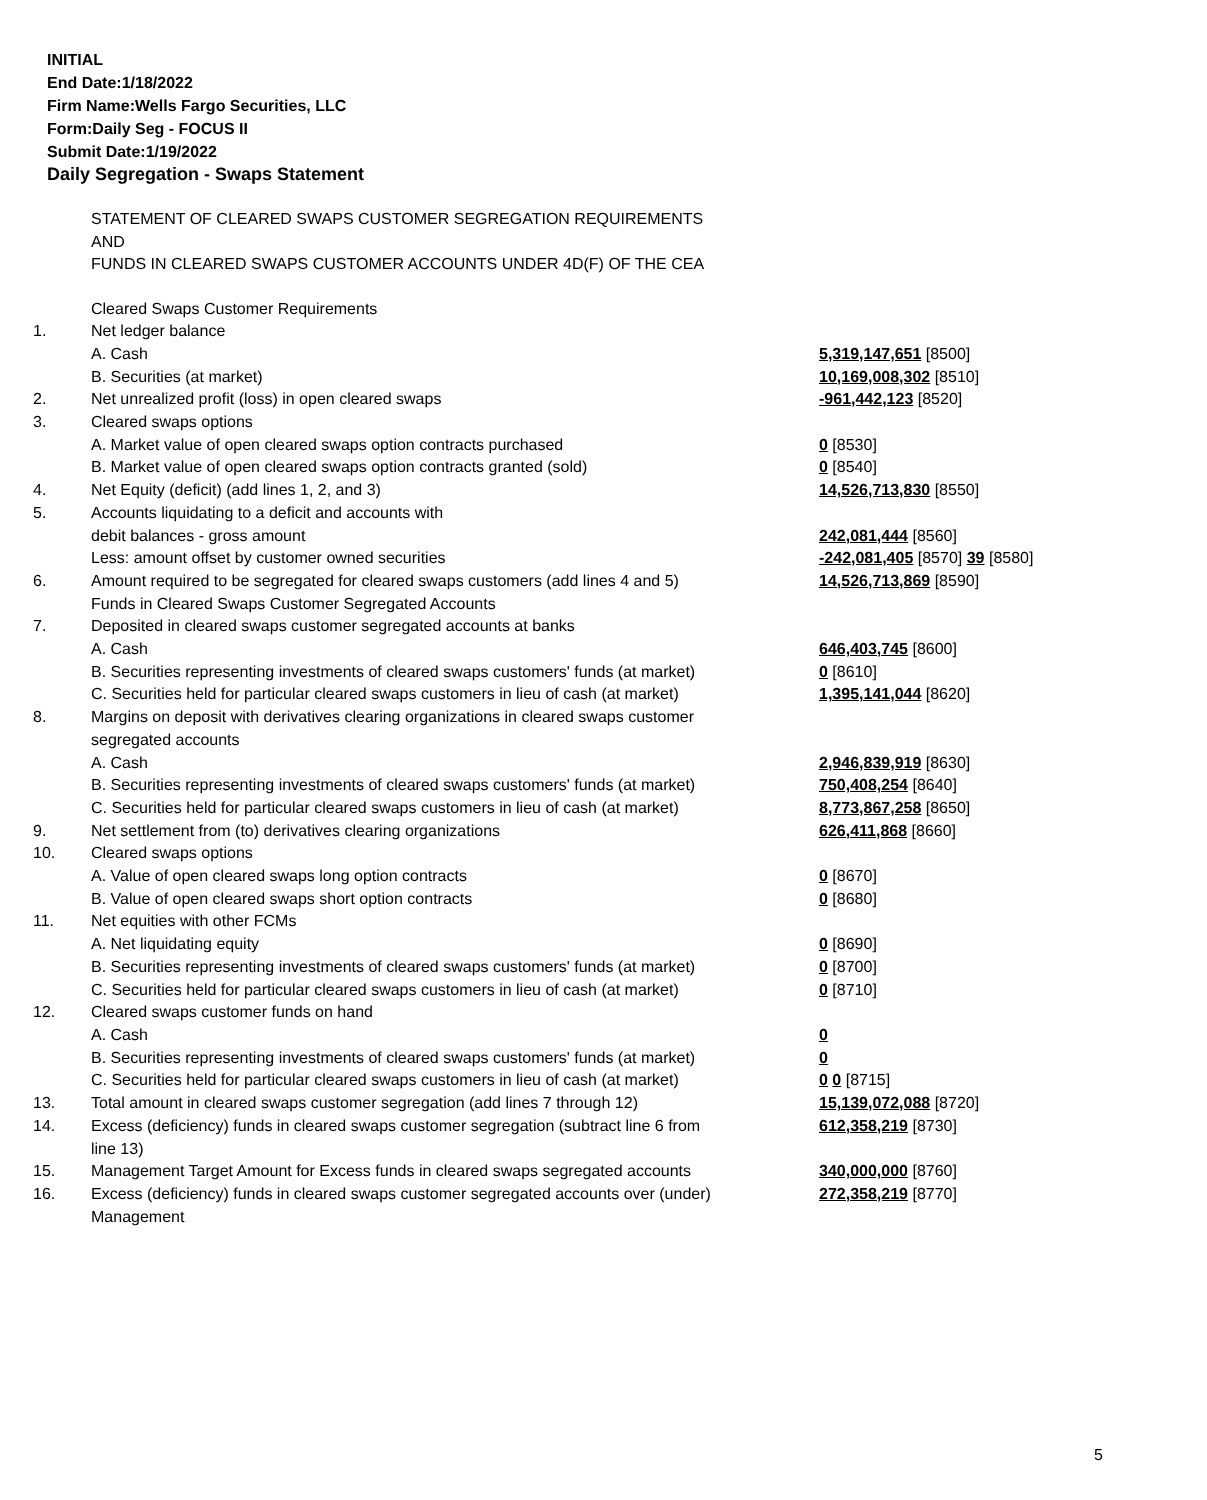INITIAL
End Date:1/18/2022
Firm Name:Wells Fargo Securities, LLC
Form:Daily Seg - FOCUS II
Submit Date:1/19/2022
Daily Segregation - Swaps Statement
STATEMENT OF CLEARED SWAPS CUSTOMER SEGREGATION REQUIREMENTS
AND
FUNDS IN CLEARED SWAPS CUSTOMER ACCOUNTS UNDER 4D(F) OF THE CEA
| | Cleared Swaps Customer Requirements | |
| 1. | Net ledger balance | |
| | A. Cash | 5,319,147,651 [8500] |
| | B. Securities (at market) | 10,169,008,302 [8510] |
| 2. | Net unrealized profit (loss) in open cleared swaps | -961,442,123 [8520] |
| 3. | Cleared swaps options | |
| | A. Market value of open cleared swaps option contracts purchased | 0 [8530] |
| | B. Market value of open cleared swaps option contracts granted (sold) | 0 [8540] |
| 4. | Net Equity (deficit) (add lines 1, 2, and 3) | 14,526,713,830 [8550] |
| 5. | Accounts liquidating to a deficit and accounts with | |
| | debit balances - gross amount | 242,081,444 [8560] |
| | Less: amount offset by customer owned securities | -242,081,405 [8570] 39 [8580] |
| 6. | Amount required to be segregated for cleared swaps customers (add lines 4 and 5) | 14,526,713,869 [8590] |
| | Funds in Cleared Swaps Customer Segregated Accounts | |
| 7. | Deposited in cleared swaps customer segregated accounts at banks | |
| | A. Cash | 646,403,745 [8600] |
| | B. Securities representing investments of cleared swaps customers' funds (at market) | 0 [8610] |
| | C. Securities held for particular cleared swaps customers in lieu of cash (at market) | 1,395,141,044 [8620] |
| 8. | Margins on deposit with derivatives clearing organizations in cleared swaps customer segregated accounts | |
| | A. Cash | 2,946,839,919 [8630] |
| | B. Securities representing investments of cleared swaps customers' funds (at market) | 750,408,254 [8640] |
| | C. Securities held for particular cleared swaps customers in lieu of cash (at market) | 8,773,867,258 [8650] |
| 9. | Net settlement from (to) derivatives clearing organizations | 626,411,868 [8660] |
| 10. | Cleared swaps options | |
| | A. Value of open cleared swaps long option contracts | 0 [8670] |
| | B. Value of open cleared swaps short option contracts | 0 [8680] |
| 11. | Net equities with other FCMs | |
| | A. Net liquidating equity | 0 [8690] |
| | B. Securities representing investments of cleared swaps customers' funds (at market) | 0 [8700] |
| | C. Securities held for particular cleared swaps customers in lieu of cash (at market) | 0 [8710] |
| 12. | Cleared swaps customer funds on hand | |
| | A. Cash | 0 |
| | B. Securities representing investments of cleared swaps customers' funds (at market) | 0 |
| | C. Securities held for particular cleared swaps customers in lieu of cash (at market) | 0 0 [8715] |
| 13. | Total amount in cleared swaps customer segregation (add lines 7 through 12) | 15,139,072,088 [8720] |
| 14. | Excess (deficiency) funds in cleared swaps customer segregation (subtract line 6 from line 13) | 612,358,219 [8730] |
| 15. | Management Target Amount for Excess funds in cleared swaps segregated accounts | 340,000,000 [8760] |
| 16. | Excess (deficiency) funds in cleared swaps customer segregated accounts over (under) Management | 272,358,219 [8770] |
5